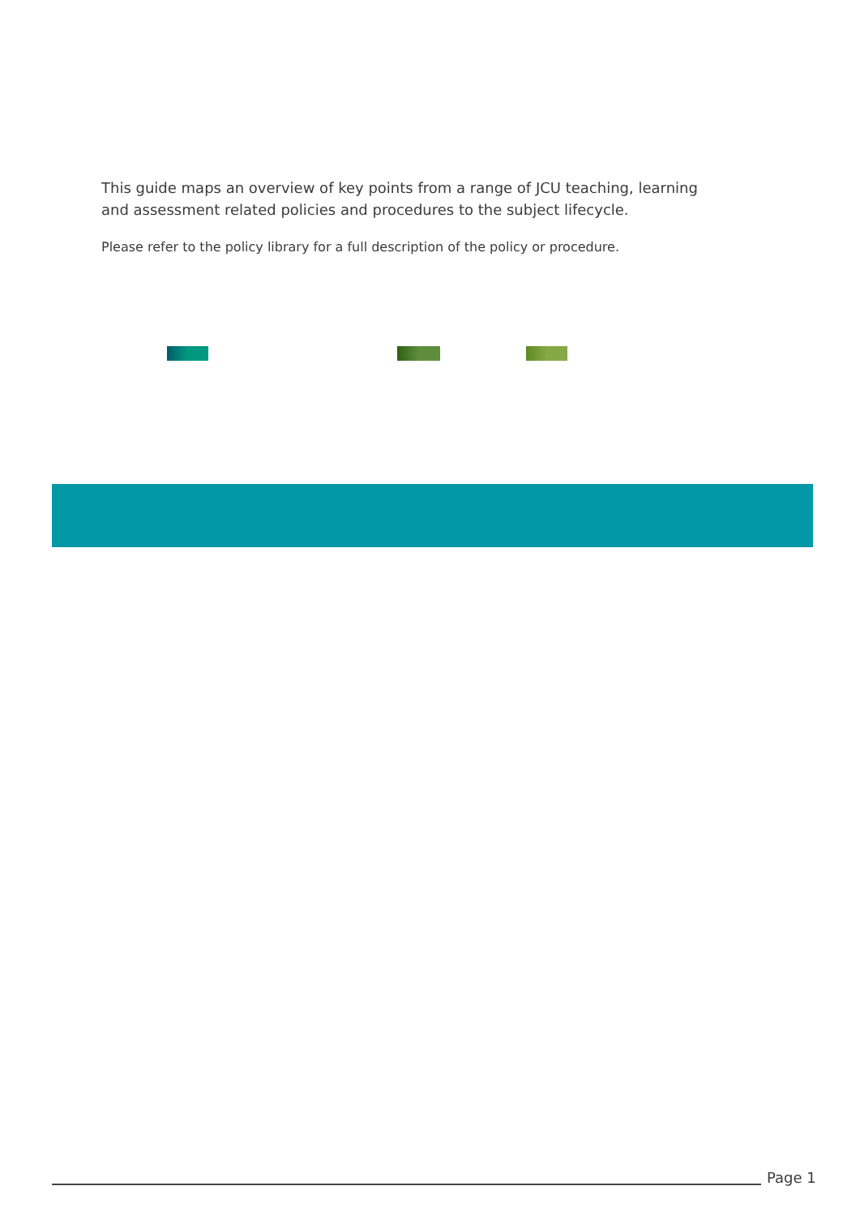This guide maps an overview of key points from a range of JCU teaching, learning and assessment related policies and procedures to the subject lifecycle.
Please refer to the policy library for a full description of the policy or procedure.
Page 1